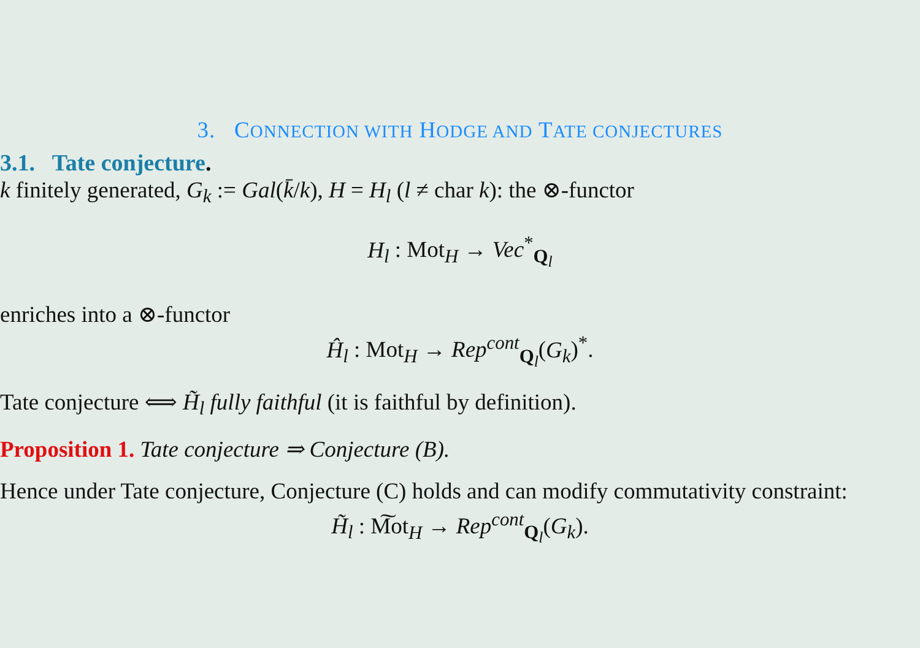3. CONNECTION WITH HODGE AND TATE CONJECTURES
3.1. Tate conjecture.
k finitely generated, G<sub>k</sub> := Gal(k̄/k), H = H<sub>l</sub> (l ≠ char k): the ⊗-functor
H<sub>l</sub> : Mot<sub>H</sub> → Vec<sup>*</sup><sub>Q<sub>l</sub></sub>
enriches into a ⊗-functor
Ĥ<sub>l</sub> : Mot<sub>H</sub> → Rep<sup>cont</sup><sub>Q<sub>l</sub></sub>(G<sub>k</sub>)<sup>*</sup>.
Tate conjecture ⟺ H̃<sub>l</sub> fully faithful (it is faithful by definition).
Proposition 1. Tate conjecture ⇒ Conjecture (B).
Hence under Tate conjecture, Conjecture (C) holds and can modify commutativity constraint:
H̃<sub>l</sub> : M͠ot<sub>H</sub> → Rep<sup>cont</sup><sub>Q<sub>l</sub></sub>(G<sub>k</sub>).